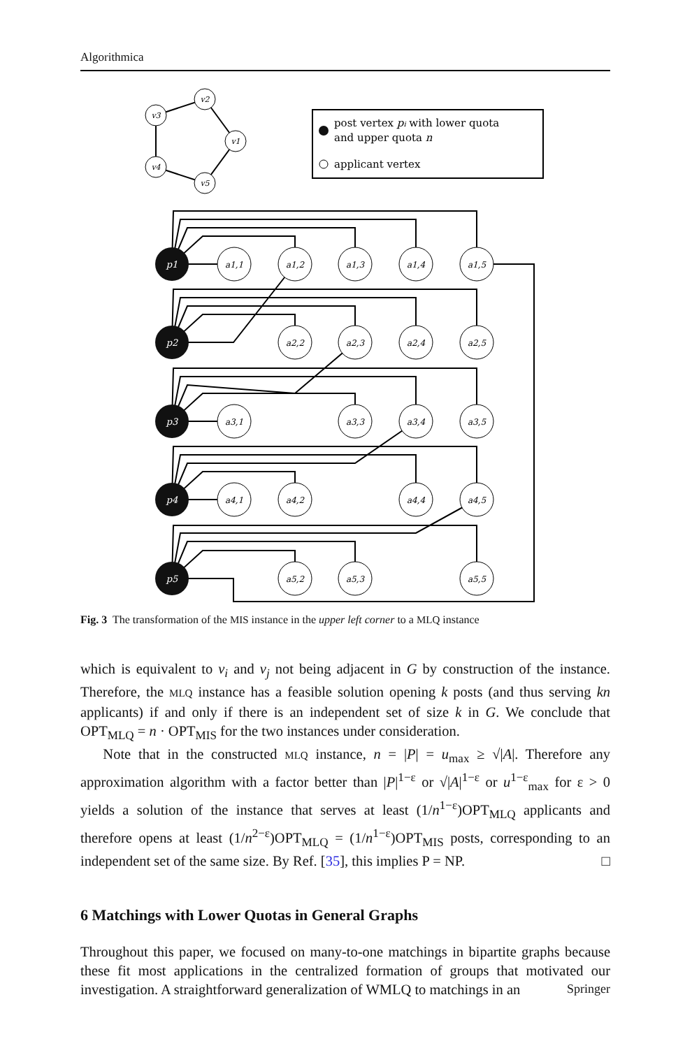Algorithmica
v3
v2
v1
v4
v5
p1
p2
p3
p4
p5
a1,1
a1,2
a1,3
a1,4
a1,5
a2,2
a2,3
a2,4
a2,5
a3,1
a3,3
a3,4
a3,5
a4,1
a4,2
a4,4
a4,5
a5,2
a5,3
a5,5
post vertex pi with lower quota
and upper quota n
applicant vertex
Fig. 3 The transformation of the MIS instance in the upper left corner to a MLQ instance
which is equivalent to v<sub>i</sub> and v<sub>j</sub> not being adjacent in G by construction of the instance. Therefore, the MLQ instance has a feasible solution opening k posts (and thus serving kn applicants) if and only if there is an independent set of size k in G. We conclude that OPT<sub>MLQ</sub> = n · OPT<sub>MIS</sub> for the two instances under consideration.
Note that in the constructed MLQ instance, n = |P| = u<sub>max</sub> ≥ √|A|. Therefore any approximation algorithm with a factor better than |P|<sup>1−ε</sup> or √|A|<sup>1−ε</sup> or u<sup>1−ε</sup><sub>max</sub> for ε > 0 yields a solution of the instance that serves at least (1/n<sup>1−ε</sup>)OPT<sub>MLQ</sub> applicants and therefore opens at least (1/n<sup>2−ε</sup>)OPT<sub>MLQ</sub> = (1/n<sup>1−ε</sup>)OPT<sub>MIS</sub> posts, corresponding to an independent set of the same size. By Ref. [35], this implies P = NP. □
6 Matchings with Lower Quotas in General Graphs
Throughout this paper, we focused on many-to-one matchings in bipartite graphs because these fit most applications in the centralized formation of groups that motivated our investigation. A straightforward generalization of WMLQ to matchings in an
Springer